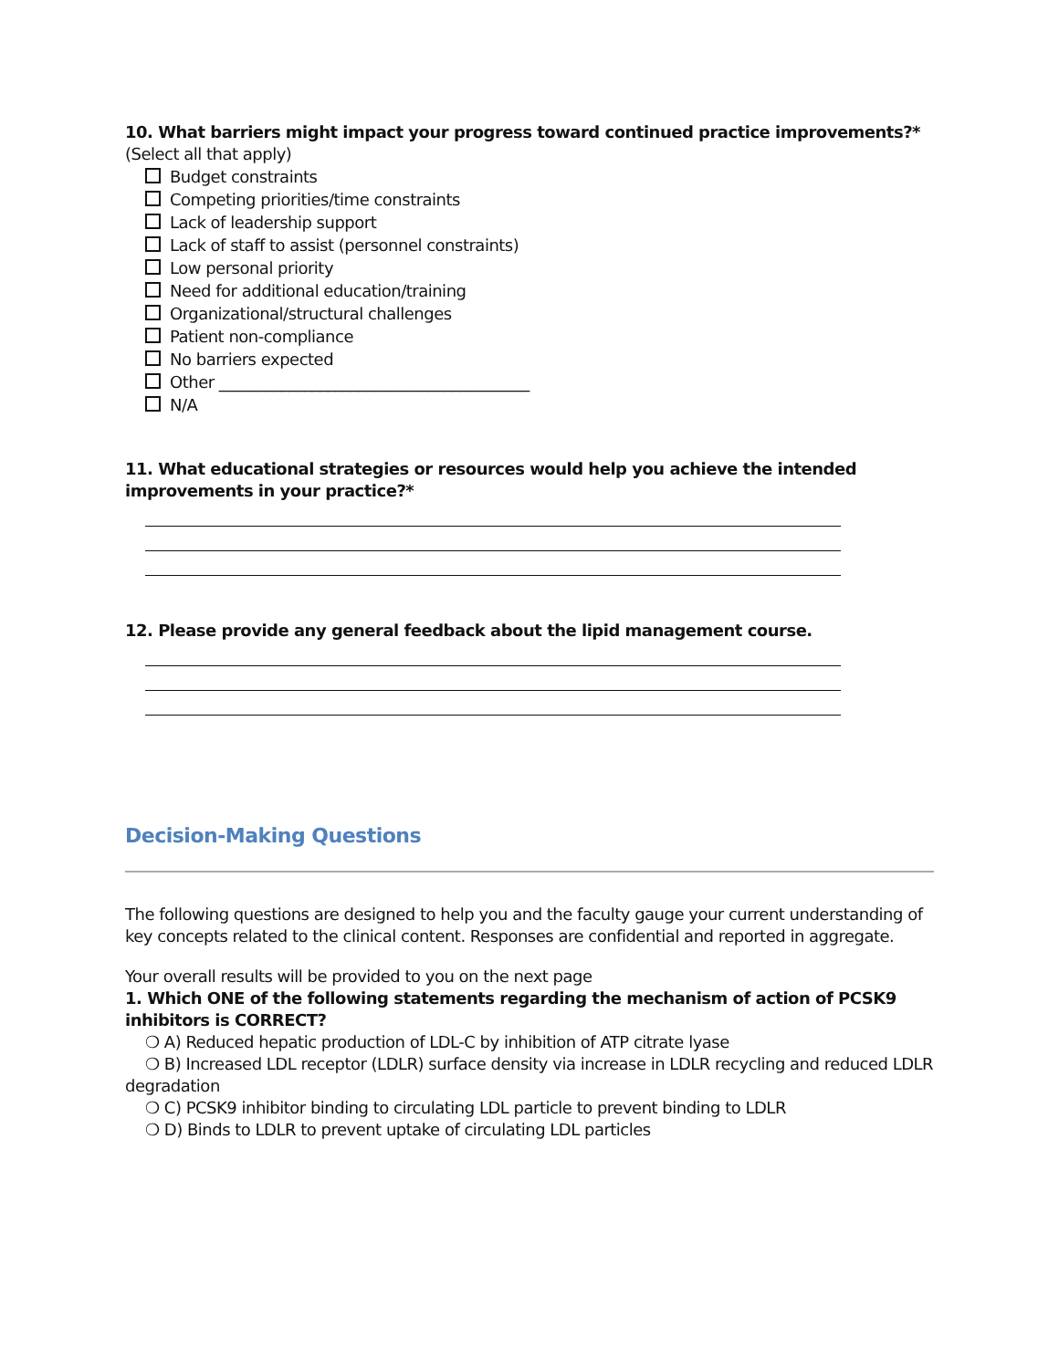10. What barriers might impact your progress toward continued practice improvements?*
(Select all that apply)
Budget constraints
Competing priorities/time constraints
Lack of leadership support
Lack of staff to assist (personnel constraints)
Low personal priority
Need for additional education/training
Organizational/structural challenges
Patient non-compliance
No barriers expected
Other ________________________________________
N/A
11. What educational strategies or resources would help you achieve the intended improvements in your practice?*
12. Please provide any general feedback about the lipid management course.
Decision-Making Questions
The following questions are designed to help you and the faculty gauge your current understanding of key concepts related to the clinical content. Responses are confidential and reported in aggregate.
Your overall results will be provided to you on the next page
1. Which ONE of the following statements regarding the mechanism of action of PCSK9 inhibitors is CORRECT?
❍ A) Reduced hepatic production of LDL-C by inhibition of ATP citrate lyase
❍ B) Increased LDL receptor (LDLR) surface density via increase in LDLR recycling and reduced LDLR degradation
❍ C) PCSK9 inhibitor binding to circulating LDL particle to prevent binding to LDLR
❍ D) Binds to LDLR to prevent uptake of circulating LDL particles